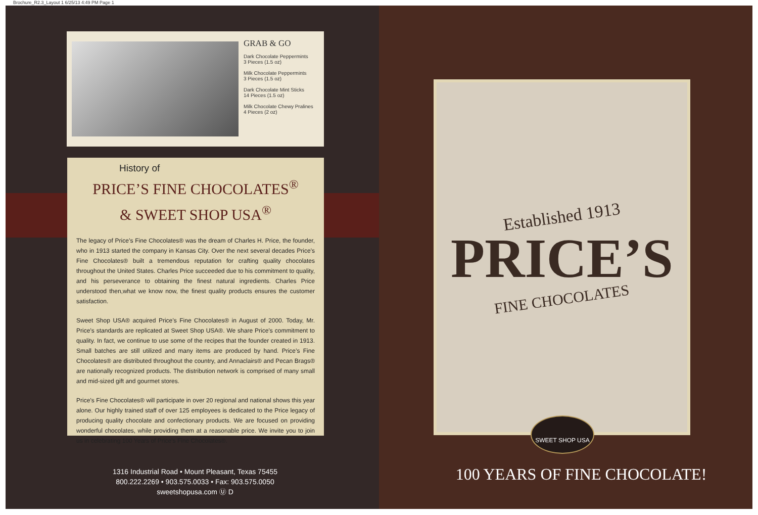Brochure_R2.3_Layout 1 6/25/13 4:49 PM Page 1
GRAB & GO
Dark Chocolate Peppermints
3 Pieces (1.5 oz)
Milk Chocolate Peppermints
3 Pieces (1.5 oz)
Dark Chocolate Mint Sticks
14 Pieces (1.5 oz)
Milk Chocolate Chewy Pralines
4 Pieces (2 oz)
History of
PRICE’S FINE CHOCOLATES<sup>®</sup>
& SWEET SHOP USA<sup>®</sup>
The legacy of Price’s Fine Chocolates® was the dream of Charles H. Price, the founder, who in 1913 started the company in Kansas City. Over the next several decades Price’s Fine Chocolates® built a tremendous reputation for crafting quality chocolates throughout the United States. Charles Price succeeded due to his commitment to quality, and his perseverance to obtaining the finest natural ingredients. Charles Price understood then,what we know now, the finest quality products ensures the customer satisfaction.
Sweet Shop USA® acquired Price’s Fine Chocolates® in August of 2000. Today, Mr. Price’s standards are replicated at Sweet Shop USA®. We share Price’s commitment to quality. In fact, we continue to use some of the recipes that the founder created in 1913. Small batches are still utilized and many items are produced by hand. Price’s Fine Chocolates® are distributed throughout the country, and Annaclairs® and Pecan Brags® are nationally recognized products. The distribution network is comprised of many small and mid-sized gift and gourmet stores.
Price’s Fine Chocolates® will participate in over 20 regional and national shows this year alone. Our highly trained staff of over 125 employees is dedicated to the Price legacy of producing quality chocolate and confectionary products. We are focused on providing wonderful chocolates, while providing them at a reasonable price. We invite you to join us in celebrating 100 Years of Price’s Fine Chocolates®.
1316 Industrial Road • Mount Pleasant, Texas 75455
800.222.2269 • 903.575.0033 • Fax: 903.575.0050
sweetshopusa.com Ⓤ D
Established 1913
PRICE’S
FINE CHOCOLATES
SWEET SHOP USA
100 YEARS OF FINE CHOCOLATE!